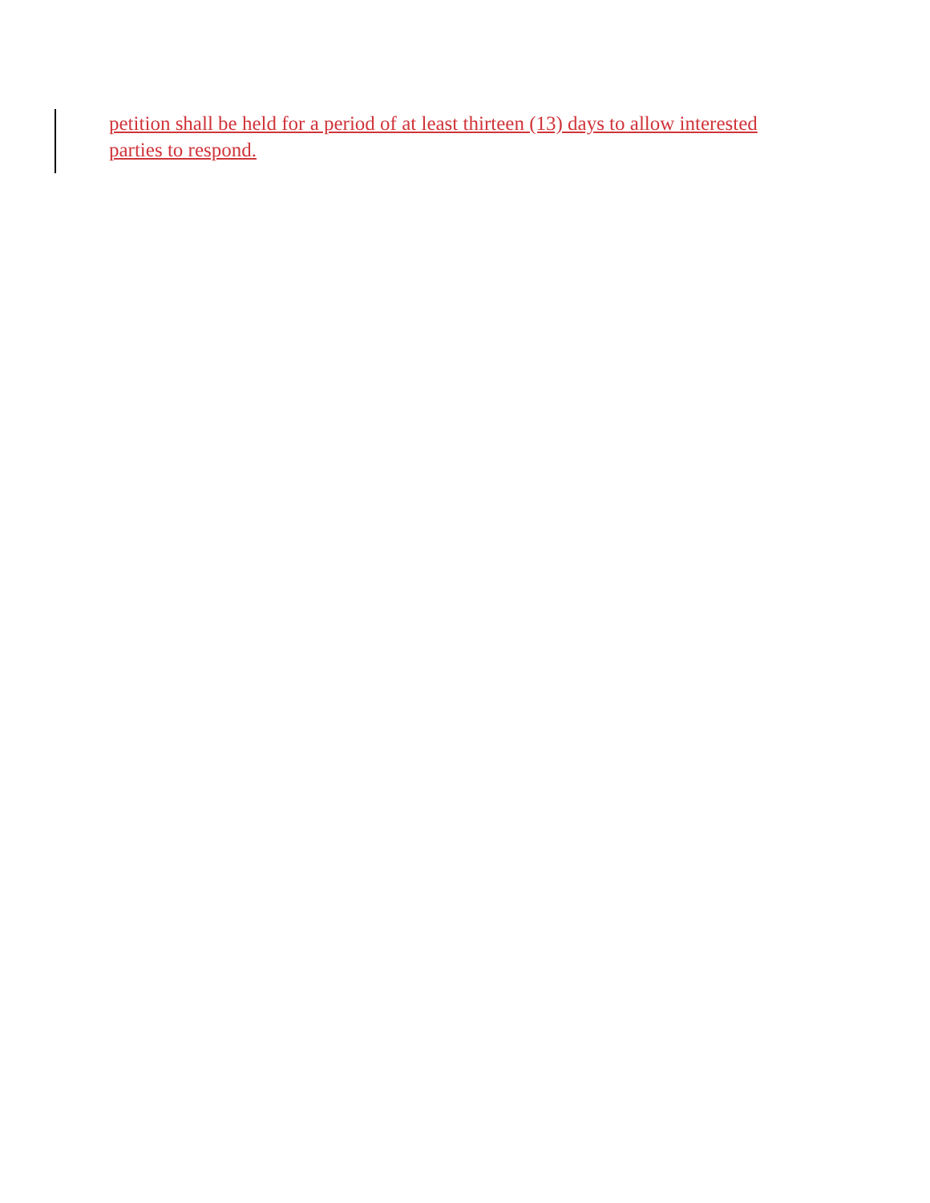petition shall be held for a period of at least thirteen (13) days to allow interested parties to respond.